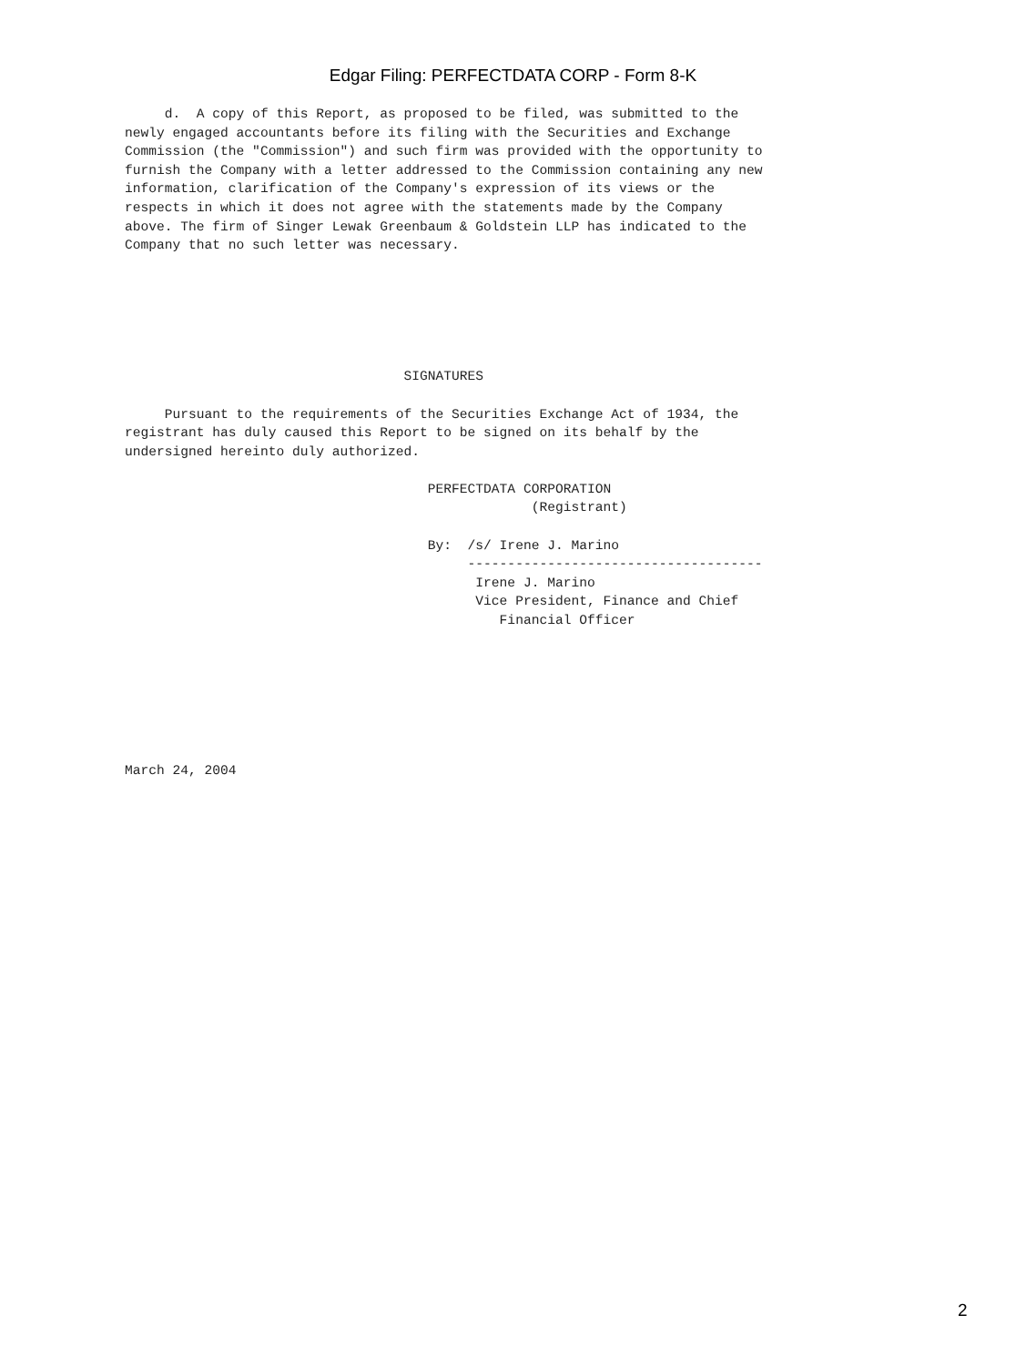Edgar Filing: PERFECTDATA CORP - Form 8-K
     d.  A copy of this Report, as proposed to be filed, was submitted to the
newly engaged accountants before its filing with the Securities and Exchange
Commission (the "Commission") and such firm was provided with the opportunity to
furnish the Company with a letter addressed to the Commission containing any new
information, clarification of the Company's expression of its views or the
respects in which it does not agree with the statements made by the Company
above. The firm of Singer Lewak Greenbaum & Goldstein LLP has indicated to the
Company that no such letter was necessary.






                                   SIGNATURES

     Pursuant to the requirements of the Securities Exchange Act of 1934, the
registrant has duly caused this Report to be signed on its behalf by the
undersigned hereinto duly authorized.

                                      PERFECTDATA CORPORATION
                                                   (Registrant)

                                      By:  /s/ Irene J. Marino
                                           -------------------------------------
                                            Irene J. Marino
                                            Vice President, Finance and Chief
                                               Financial Officer







March 24, 2004
2